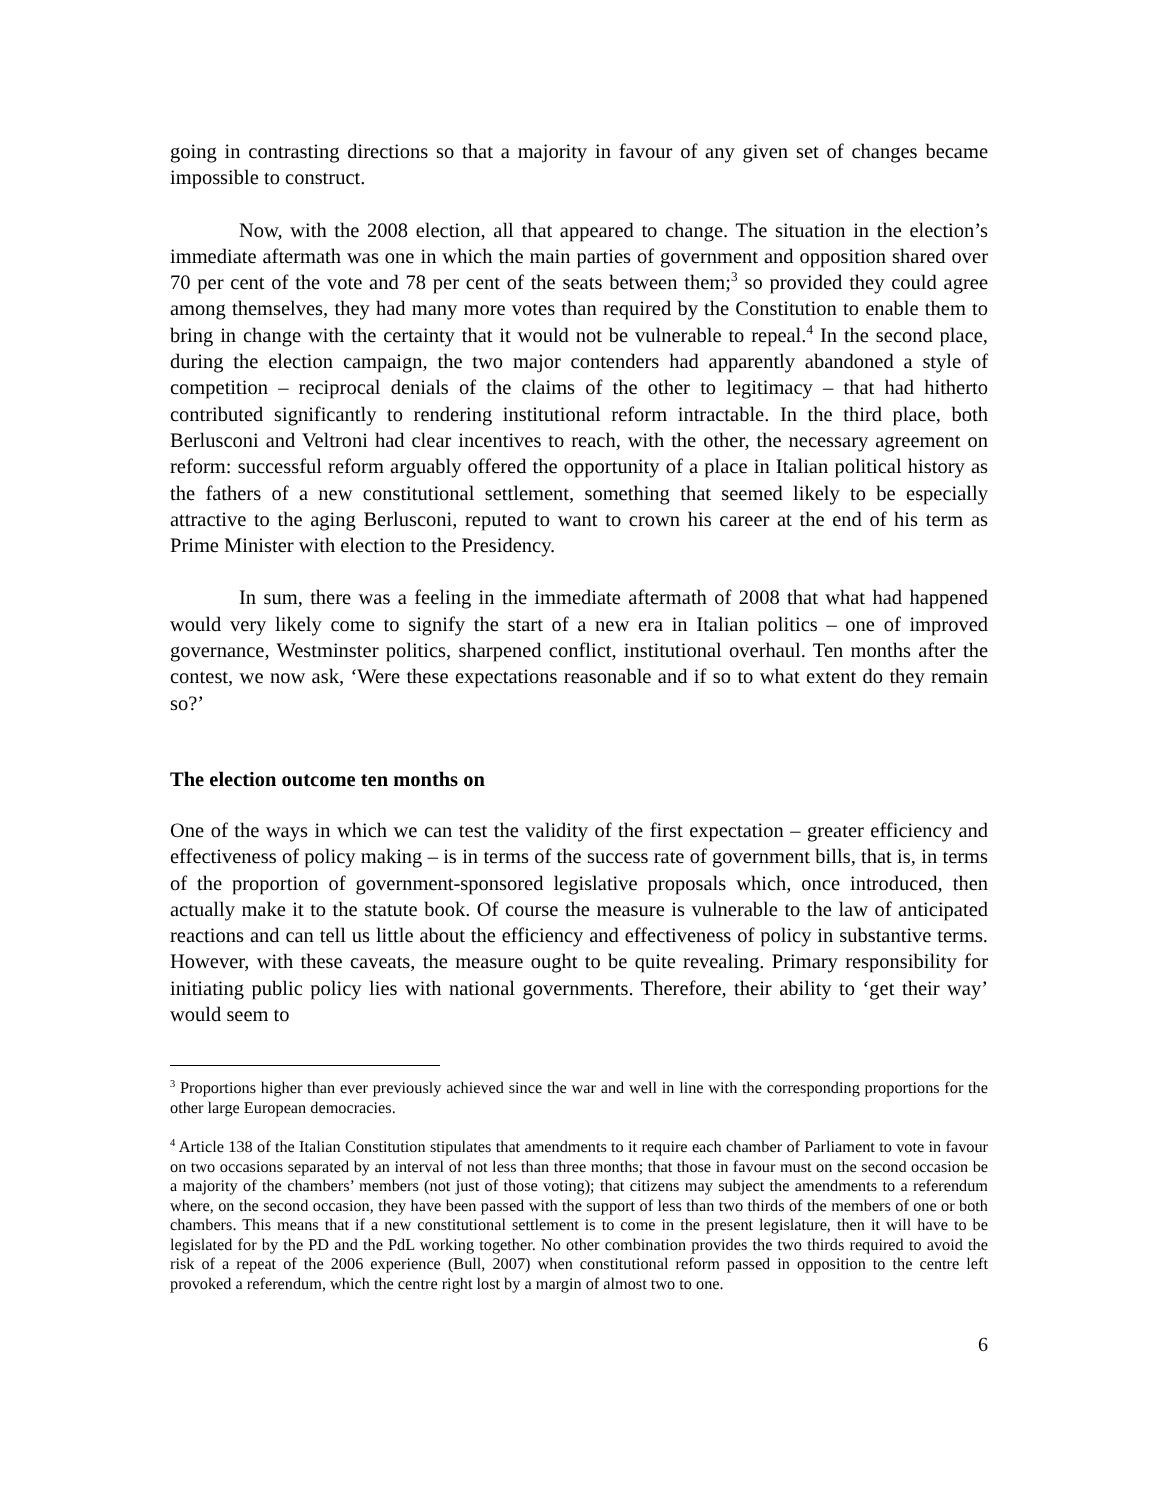going in contrasting directions so that a majority in favour of any given set of changes became impossible to construct.
Now, with the 2008 election, all that appeared to change. The situation in the election’s immediate aftermath was one in which the main parties of government and opposition shared over 70 per cent of the vote and 78 per cent of the seats between them;<sup>3</sup> so provided they could agree among themselves, they had many more votes than required by the Constitution to enable them to bring in change with the certainty that it would not be vulnerable to repeal.<sup>4</sup> In the second place, during the election campaign, the two major contenders had apparently abandoned a style of competition – reciprocal denials of the claims of the other to legitimacy – that had hitherto contributed significantly to rendering institutional reform intractable. In the third place, both Berlusconi and Veltroni had clear incentives to reach, with the other, the necessary agreement on reform: successful reform arguably offered the opportunity of a place in Italian political history as the fathers of a new constitutional settlement, something that seemed likely to be especially attractive to the aging Berlusconi, reputed to want to crown his career at the end of his term as Prime Minister with election to the Presidency.
In sum, there was a feeling in the immediate aftermath of 2008 that what had happened would very likely come to signify the start of a new era in Italian politics – one of improved governance, Westminster politics, sharpened conflict, institutional overhaul. Ten months after the contest, we now ask, ‘Were these expectations reasonable and if so to what extent do they remain so?’
The election outcome ten months on
One of the ways in which we can test the validity of the first expectation – greater efficiency and effectiveness of policy making – is in terms of the success rate of government bills, that is, in terms of the proportion of government-sponsored legislative proposals which, once introduced, then actually make it to the statute book. Of course the measure is vulnerable to the law of anticipated reactions and can tell us little about the efficiency and effectiveness of policy in substantive terms. However, with these caveats, the measure ought to be quite revealing. Primary responsibility for initiating public policy lies with national governments. Therefore, their ability to ‘get their way’ would seem to
<sup>3</sup> Proportions higher than ever previously achieved since the war and well in line with the corresponding proportions for the other large European democracies.
<sup>4</sup> Article 138 of the Italian Constitution stipulates that amendments to it require each chamber of Parliament to vote in favour on two occasions separated by an interval of not less than three months; that those in favour must on the second occasion be a majority of the chambers’ members (not just of those voting); that citizens may subject the amendments to a referendum where, on the second occasion, they have been passed with the support of less than two thirds of the members of one or both chambers. This means that if a new constitutional settlement is to come in the present legislature, then it will have to be legislated for by the PD and the PdL working together. No other combination provides the two thirds required to avoid the risk of a repeat of the 2006 experience (Bull, 2007) when constitutional reform passed in opposition to the centre left provoked a referendum, which the centre right lost by a margin of almost two to one.
6